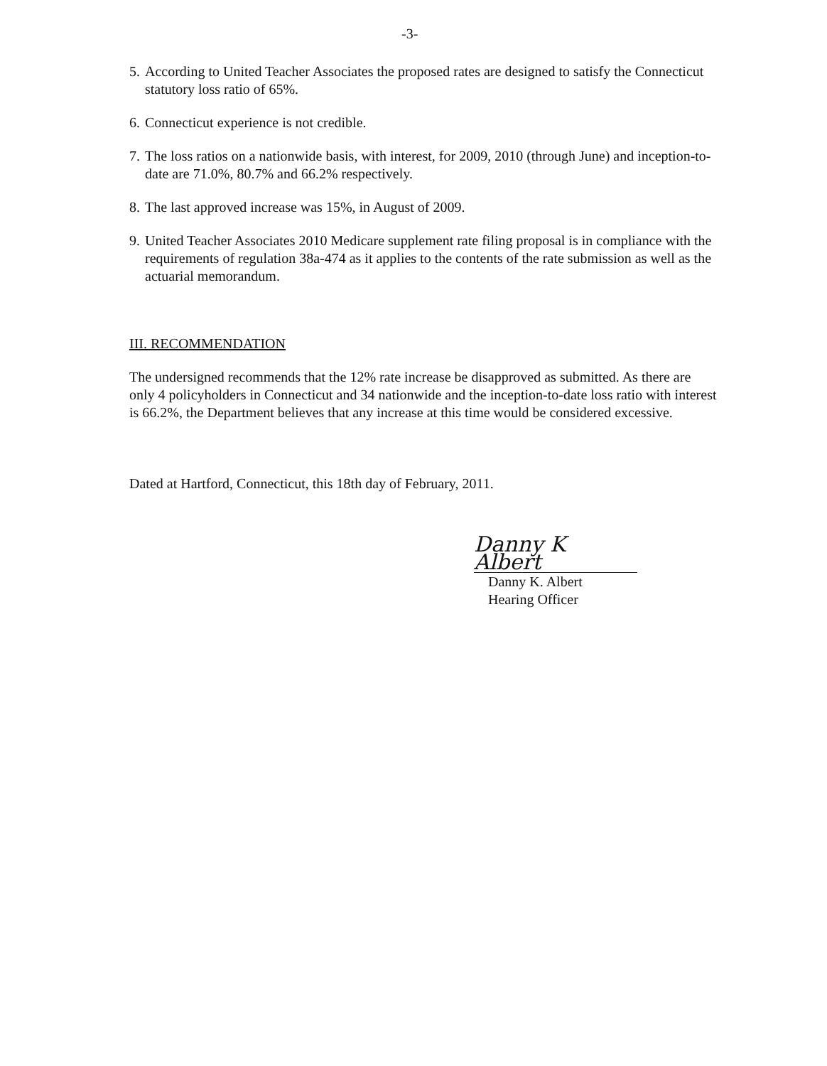-3-
5. According to United Teacher Associates the proposed rates are designed to satisfy the Connecticut statutory loss ratio of 65%.
6. Connecticut experience is not credible.
7. The loss ratios on a nationwide basis, with interest, for 2009, 2010 (through June) and inception-to-date are 71.0%, 80.7% and 66.2% respectively.
8. The last approved increase was 15%, in August of 2009.
9. United Teacher Associates 2010 Medicare supplement rate filing proposal is in compliance with the requirements of regulation 38a-474 as it applies to the contents of the rate submission as well as the actuarial memorandum.
III. RECOMMENDATION
The undersigned recommends that the 12% rate increase be disapproved as submitted. As there are only 4 policyholders in Connecticut and 34 nationwide and the inception-to-date loss ratio with interest is 66.2%, the Department believes that any increase at this time would be considered excessive.
Dated at Hartford, Connecticut, this 18th day of February, 2011.
Danny K Albert
Danny K. Albert
Hearing Officer